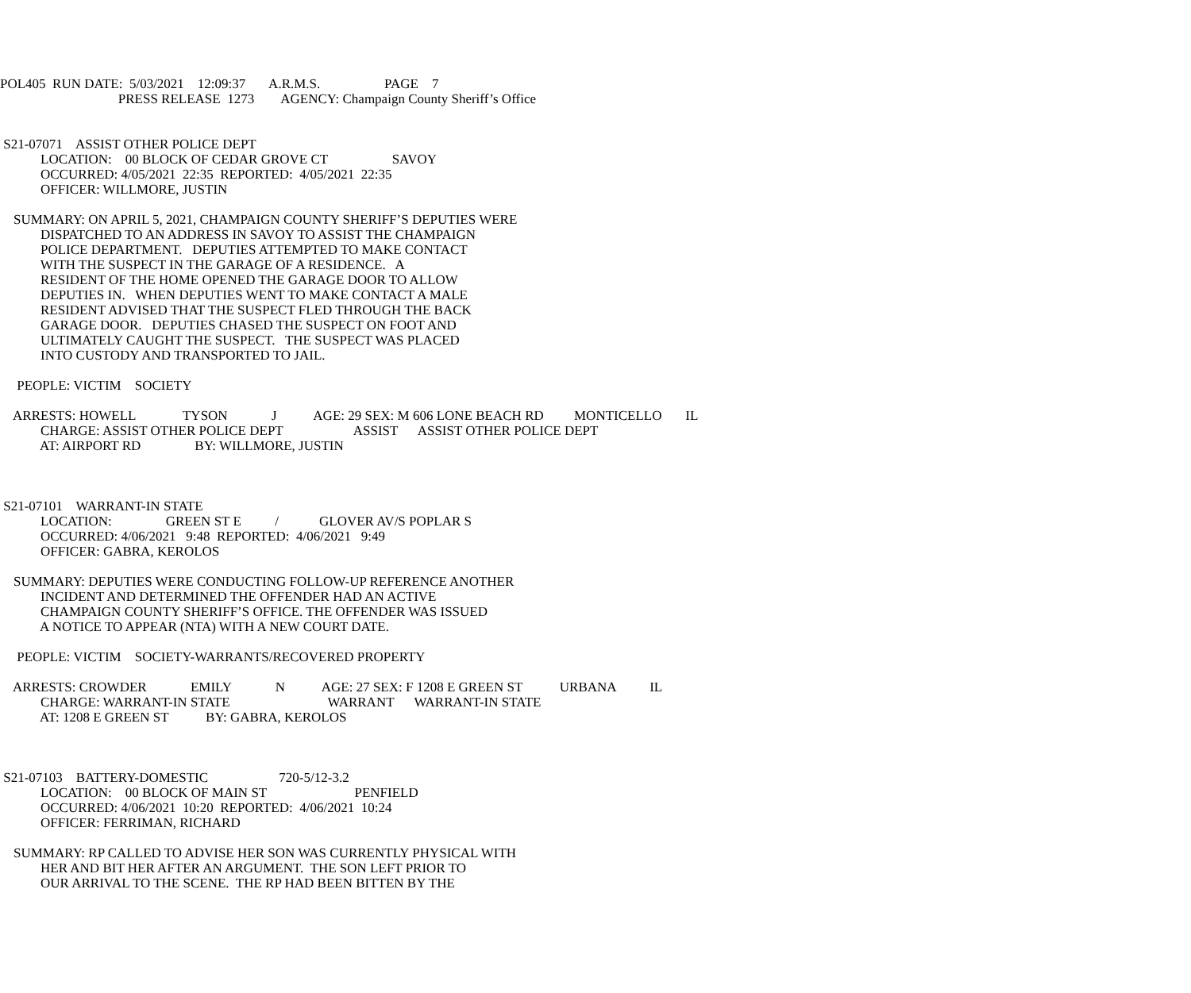POL405 RUN DATE: 5/03/2021 12:09:37 A.R.M.S. PAGE 7
PRESS RELEASE 1273 AGENCY: Champaign County Sheriff’s Office
S21-07071 ASSIST OTHER POLICE DEPT
LOCATION: 00 BLOCK OF CEDAR GROVE CT SAVOY
OCCURRED: 4/05/2021 22:35 REPORTED: 4/05/2021 22:35
OFFICER: WILLMORE, JUSTIN
SUMMARY: ON APRIL 5, 2021, CHAMPAIGN COUNTY SHERIFF’S DEPUTIES WERE
DISPATCHED TO AN ADDRESS IN SAVOY TO ASSIST THE CHAMPAIGN
POLICE DEPARTMENT. DEPUTIES ATTEMPTED TO MAKE CONTACT
WITH THE SUSPECT IN THE GARAGE OF A RESIDENCE. A
RESIDENT OF THE HOME OPENED THE GARAGE DOOR TO ALLOW
DEPUTIES IN. WHEN DEPUTIES WENT TO MAKE CONTACT A MALE
RESIDENT ADVISED THAT THE SUSPECT FLED THROUGH THE BACK
GARAGE DOOR. DEPUTIES CHASED THE SUSPECT ON FOOT AND
ULTIMATELY CAUGHT THE SUSPECT. THE SUSPECT WAS PLACED
INTO CUSTODY AND TRANSPORTED TO JAIL.
PEOPLE: VICTIM SOCIETY
ARRESTS: HOWELL TYSON J AGE: 29 SEX: M 606 LONE BEACH RD MONTICELLO IL
CHARGE: ASSIST OTHER POLICE DEPT ASSIST ASSIST OTHER POLICE DEPT
AT: AIRPORT RD BY: WILLMORE, JUSTIN
S21-07101 WARRANT-IN STATE
LOCATION: GREEN ST E / GLOVER AV/S POPLAR S
OCCURRED: 4/06/2021 9:48 REPORTED: 4/06/2021 9:49
OFFICER: GABRA, KEROLOS
SUMMARY: DEPUTIES WERE CONDUCTING FOLLOW-UP REFERENCE ANOTHER
INCIDENT AND DETERMINED THE OFFENDER HAD AN ACTIVE
CHAMPAIGN COUNTY SHERIFF’S OFFICE. THE OFFENDER WAS ISSUED
A NOTICE TO APPEAR (NTA) WITH A NEW COURT DATE.
PEOPLE: VICTIM SOCIETY-WARRANTS/RECOVERED PROPERTY
ARRESTS: CROWDER EMILY N AGE: 27 SEX: F 1208 E GREEN ST URBANA IL
CHARGE: WARRANT-IN STATE WARRANT WARRANT-IN STATE
AT: 1208 E GREEN ST BY: GABRA, KEROLOS
S21-07103 BATTERY-DOMESTIC 720-5/12-3.2
LOCATION: 00 BLOCK OF MAIN ST PENFIELD
OCCURRED: 4/06/2021 10:20 REPORTED: 4/06/2021 10:24
OFFICER: FERRIMAN, RICHARD
SUMMARY: RP CALLED TO ADVISE HER SON WAS CURRENTLY PHYSICAL WITH
HER AND BIT HER AFTER AN ARGUMENT. THE SON LEFT PRIOR TO
OUR ARRIVAL TO THE SCENE. THE RP HAD BEEN BITTEN BY THE